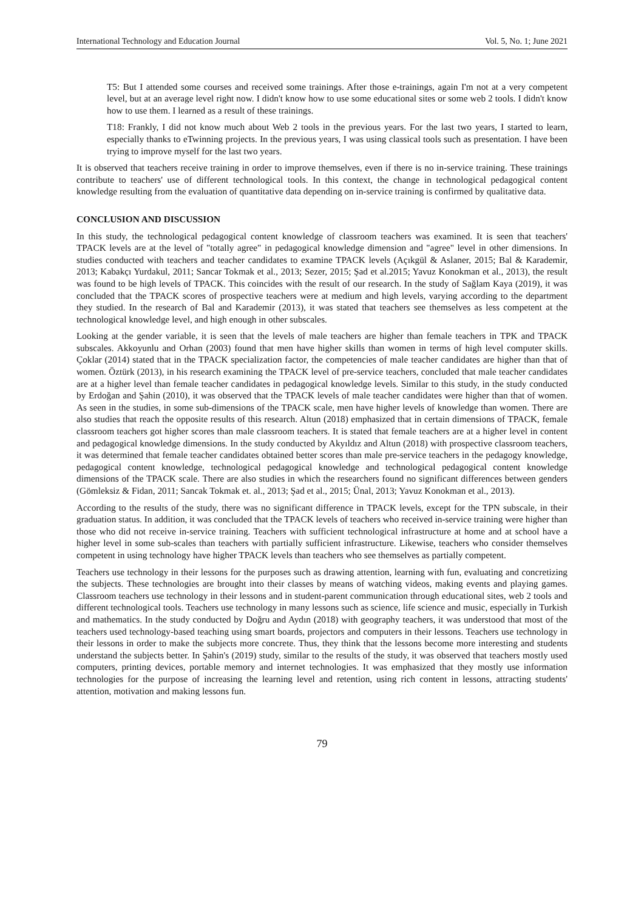International Technology and Education Journal Vol. 5, No. 1; June 2021
T5: But I attended some courses and received some trainings. After those e-trainings, again I'm not at a very competent level, but at an average level right now. I didn't know how to use some educational sites or some web 2 tools. I didn't know how to use them. I learned as a result of these trainings.
T18: Frankly, I did not know much about Web 2 tools in the previous years. For the last two years, I started to learn, especially thanks to eTwinning projects. In the previous years, I was using classical tools such as presentation. I have been trying to improve myself for the last two years.
It is observed that teachers receive training in order to improve themselves, even if there is no in-service training. These trainings contribute to teachers' use of different technological tools. In this context, the change in technological pedagogical content knowledge resulting from the evaluation of quantitative data depending on in-service training is confirmed by qualitative data.
CONCLUSION AND DISCUSSION
In this study, the technological pedagogical content knowledge of classroom teachers was examined. It is seen that teachers' TPACK levels are at the level of "totally agree" in pedagogical knowledge dimension and "agree" level in other dimensions. In studies conducted with teachers and teacher candidates to examine TPACK levels (Açıkgül & Aslaner, 2015; Bal & Karademir, 2013; Kabakçı Yurdakul, 2011; Sancar Tokmak et al., 2013; Sezer, 2015; Şad et al.2015; Yavuz Konokman et al., 2013), the result was found to be high levels of TPACK. This coincides with the result of our research. In the study of Sağlam Kaya (2019), it was concluded that the TPACK scores of prospective teachers were at medium and high levels, varying according to the department they studied. In the research of Bal and Karademir (2013), it was stated that teachers see themselves as less competent at the technological knowledge level, and high enough in other subscales.
Looking at the gender variable, it is seen that the levels of male teachers are higher than female teachers in TPK and TPACK subscales. Akkoyunlu and Orhan (2003) found that men have higher skills than women in terms of high level computer skills. Çoklar (2014) stated that in the TPACK specialization factor, the competencies of male teacher candidates are higher than that of women. Öztürk (2013), in his research examining the TPACK level of pre-service teachers, concluded that male teacher candidates are at a higher level than female teacher candidates in pedagogical knowledge levels. Similar to this study, in the study conducted by Erdoğan and Şahin (2010), it was observed that the TPACK levels of male teacher candidates were higher than that of women. As seen in the studies, in some sub-dimensions of the TPACK scale, men have higher levels of knowledge than women. There are also studies that reach the opposite results of this research. Altun (2018) emphasized that in certain dimensions of TPACK, female classroom teachers got higher scores than male classroom teachers. It is stated that female teachers are at a higher level in content and pedagogical knowledge dimensions. In the study conducted by Akyıldız and Altun (2018) with prospective classroom teachers, it was determined that female teacher candidates obtained better scores than male pre-service teachers in the pedagogy knowledge, pedagogical content knowledge, technological pedagogical knowledge and technological pedagogical content knowledge dimensions of the TPACK scale. There are also studies in which the researchers found no significant differences between genders (Gömleksiz & Fidan, 2011; Sancak Tokmak et. al., 2013; Şad et al., 2015; Ünal, 2013; Yavuz Konokman et al., 2013).
According to the results of the study, there was no significant difference in TPACK levels, except for the TPN subscale, in their graduation status. In addition, it was concluded that the TPACK levels of teachers who received in-service training were higher than those who did not receive in-service training. Teachers with sufficient technological infrastructure at home and at school have a higher level in some sub-scales than teachers with partially sufficient infrastructure. Likewise, teachers who consider themselves competent in using technology have higher TPACK levels than teachers who see themselves as partially competent.
Teachers use technology in their lessons for the purposes such as drawing attention, learning with fun, evaluating and concretizing the subjects. These technologies are brought into their classes by means of watching videos, making events and playing games. Classroom teachers use technology in their lessons and in student-parent communication through educational sites, web 2 tools and different technological tools. Teachers use technology in many lessons such as science, life science and music, especially in Turkish and mathematics. In the study conducted by Doğru and Aydın (2018) with geography teachers, it was understood that most of the teachers used technology-based teaching using smart boards, projectors and computers in their lessons. Teachers use technology in their lessons in order to make the subjects more concrete. Thus, they think that the lessons become more interesting and students understand the subjects better. In Şahin's (2019) study, similar to the results of the study, it was observed that teachers mostly used computers, printing devices, portable memory and internet technologies. It was emphasized that they mostly use information technologies for the purpose of increasing the learning level and retention, using rich content in lessons, attracting students' attention, motivation and making lessons fun.
79